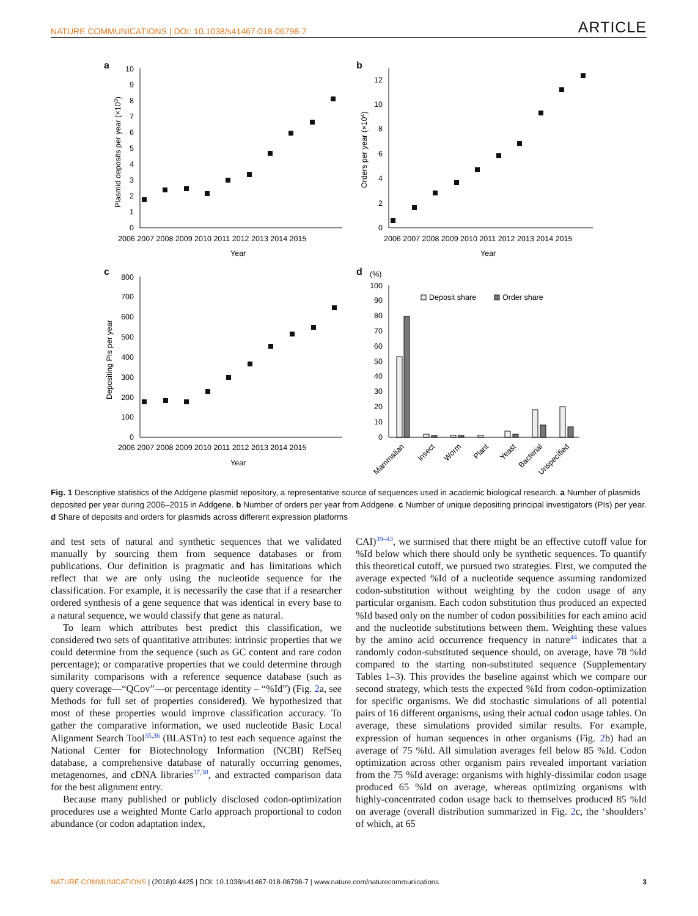NATURE COMMUNICATIONS | DOI: 10.1038/s41467-018-06798-7 ARTICLE
a
b
c
d
10
9
8
7
6
5
4
3
2
1
0
12
10
8
6
4
2
0
800
700
600
500
400
300
200
100
0
100
90
80
70
60
50
40
30
20
10
0
2006 2007 2008 2009 2010 2011 2012 2013 2014 2015
2006 2007 2008 2009 2010 2011 2012 2013 2014 2015
2006 2007 2008 2009 2010 2011 2012 2013 2014 2015
Year
Year
Year
Plasmid deposits per year (×103)
Orders per year (×104)
Depositing PIs per year
(%)
Deposit share
Order share
Mammalian
Insect
Worm
Plant
Yeast
Bacterial
Unspecified
Fig. 1 Descriptive statistics of the Addgene plasmid repository, a representative source of sequences used in academic biological research. a Number of plasmids deposited per year during 2006–2015 in Addgene. b Number of orders per year from Addgene. c Number of unique depositing principal investigators (PIs) per year. d Share of deposits and orders for plasmids across different expression platforms
and test sets of natural and synthetic sequences that we validated manually by sourcing them from sequence databases or from publications. Our definition is pragmatic and has limitations which reflect that we are only using the nucleotide sequence for the classification. For example, it is necessarily the case that if a researcher ordered synthesis of a gene sequence that was identical in every base to a natural sequence, we would classify that gene as natural.
To learn which attributes best predict this classification, we considered two sets of quantitative attributes: intrinsic properties that we could determine from the sequence (such as GC content and rare codon percentage); or comparative properties that we could determine through similarity comparisons with a reference sequence database (such as query coverage—“QCov”—or percentage identity – “%Id”) (Fig. 2a, see Methods for full set of properties considered). We hypothesized that most of these properties would improve classification accuracy. To gather the comparative information, we used nucleotide Basic Local Alignment Search Tool<sup>35,36</sup> (BLASTn) to test each sequence against the National Center for Biotechnology Information (NCBI) RefSeq database, a comprehensive database of naturally occurring genomes, metagenomes, and cDNA libraries<sup>37,38</sup>, and extracted comparison data for the best alignment entry.
Because many published or publicly disclosed codon-optimization procedures use a weighted Monte Carlo approach proportional to codon abundance (or codon adaptation index,
CAI)<sup>39–43</sup>, we surmised that there might be an effective cutoff value for %Id below which there should only be synthetic sequences. To quantify this theoretical cutoff, we pursued two strategies. First, we computed the average expected %Id of a nucleotide sequence assuming randomized codon-substitution without weighting by the codon usage of any particular organism. Each codon substitution thus produced an expected %Id based only on the number of codon possibilities for each amino acid and the nucleotide substitutions between them. Weighting these values by the amino acid occurrence frequency in nature<sup>44</sup> indicates that a randomly codon-substituted sequence should, on average, have 78 %Id compared to the starting non-substituted sequence (Supplementary Tables 1–3). This provides the baseline against which we compare our second strategy, which tests the expected %Id from codon-optimization for specific organisms. We did stochastic simulations of all potential pairs of 16 different organisms, using their actual codon usage tables. On average, these simulations provided similar results. For example, expression of human sequences in other organisms (Fig. 2b) had an average of 75 %Id. All simulation averages fell below 85 %Id. Codon optimization across other organism pairs revealed important variation from the 75 %Id average: organisms with highly-dissimilar codon usage produced 65 %Id on average, whereas optimizing organisms with highly-concentrated codon usage back to themselves produced 85 %Id on average (overall distribution summarized in Fig. 2c, the ‘shoulders’ of which, at 65
NATURE COMMUNICATIONS | (2018)9:4425 | DOI: 10.1038/s41467-018-06798-7 | www.nature.com/naturecommunications 3